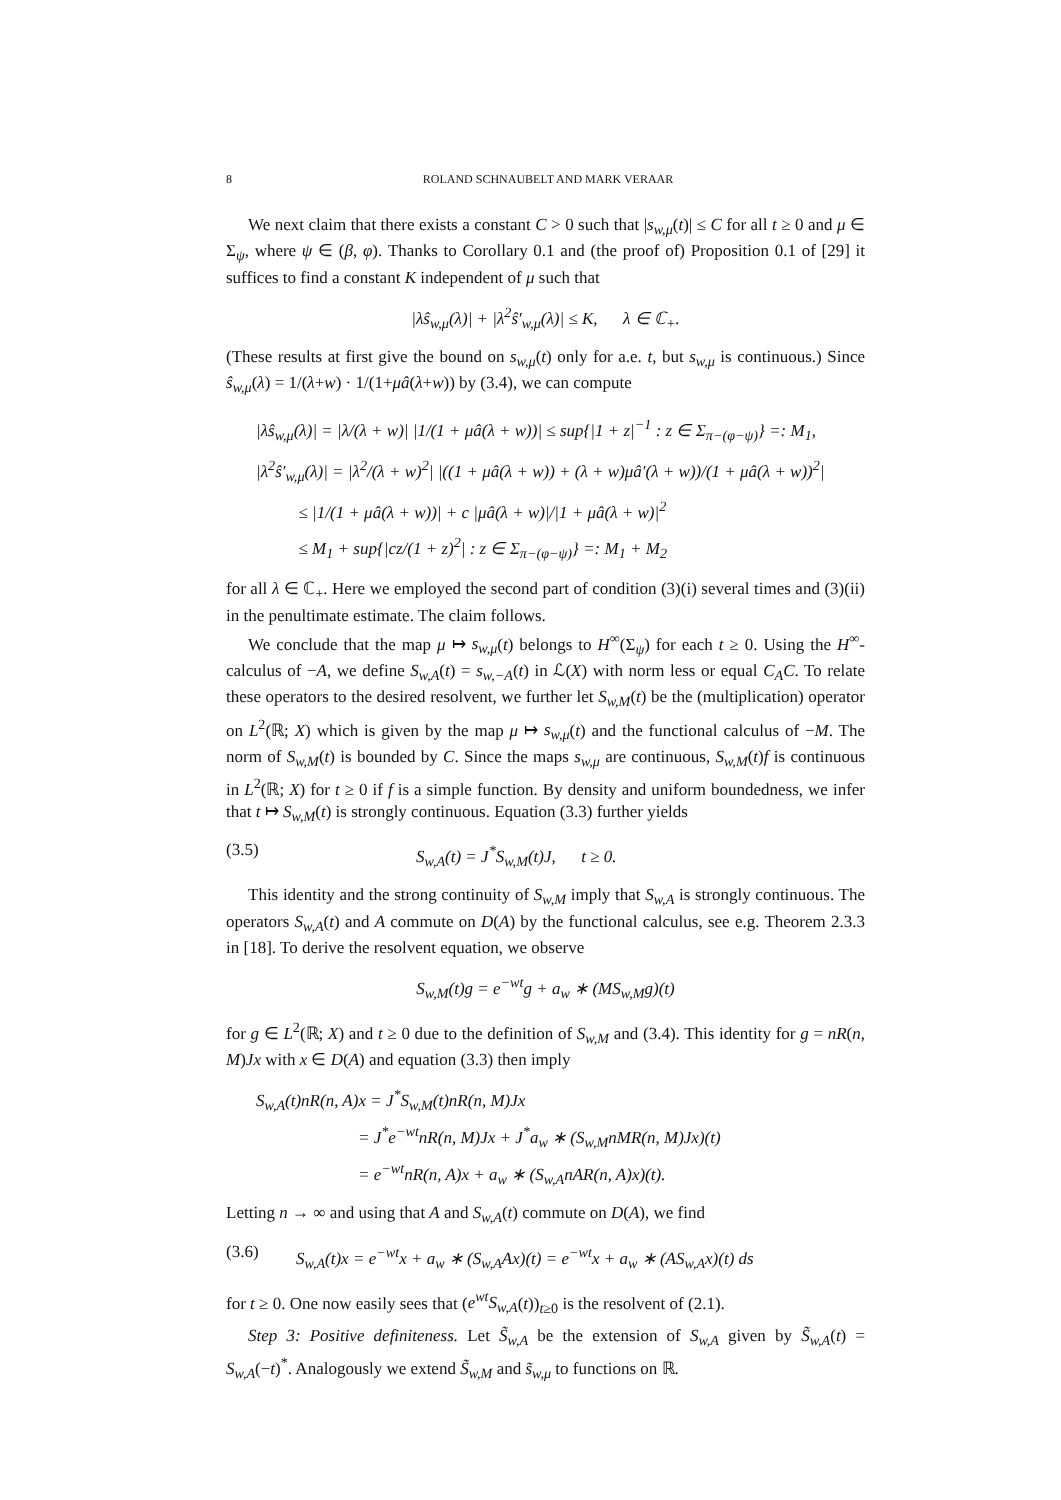8 ROLAND SCHNAUBELT AND MARK VERAAR
We next claim that there exists a constant C > 0 such that |s<sub>w,μ</sub>(t)| ≤ C for all t ≥ 0 and μ ∈ Σ<sub>ψ</sub>, where ψ ∈ (β, φ). Thanks to Corollary 0.1 and (the proof of) Proposition 0.1 of [29] it suffices to find a constant K independent of μ such that
|λŝ<sub>w,μ</sub>(λ)| + |λ<sup>2</sup>ŝ′<sub>w,μ</sub>(λ)| ≤ K, λ ∈ ℂ<sub>+</sub>.
(These results at first give the bound on s<sub>w,μ</sub>(t) only for a.e. t, but s<sub>w,μ</sub> is continuous.) Since ŝ<sub>w,μ</sub>(λ) = 1/(λ+w) · 1/(1+μâ(λ+w)) by (3.4), we can compute
|λŝ<sub>w,μ</sub>(λ)| = |λ/(λ + w)| |1/(1 + μâ(λ + w))| ≤ sup{|1 + z|<sup>−1</sup> : z ∈ Σ<sub>π−(φ−ψ)</sub>} =: M<sub>1</sub>,
|λ<sup>2</sup>ŝ′<sub>w,μ</sub>(λ)| = |λ<sup>2</sup>/(λ + w)<sup>2</sup>| |((1 + μâ(λ + w)) + (λ + w)μâ′(λ + w))/(1 + μâ(λ + w))<sup>2</sup>|
≤ |1/(1 + μâ(λ + w))| + c |μâ(λ + w)|/|1 + μâ(λ + w)|<sup>2</sup>
≤ M<sub>1</sub> + sup{|cz/(1 + z)<sup>2</sup>| : z ∈ Σ<sub>π−(φ−ψ)</sub>} =: M<sub>1</sub> + M<sub>2</sub>
for all λ ∈ ℂ<sub>+</sub>. Here we employed the second part of condition (3)(i) several times and (3)(ii) in the penultimate estimate. The claim follows.
We conclude that the map μ ↦ s<sub>w,μ</sub>(t) belongs to H<sup>∞</sup>(Σ<sub>ψ</sub>) for each t ≥ 0. Using the H<sup>∞</sup>-calculus of −A, we define S<sub>w,A</sub>(t) = s<sub>w,−A</sub>(t) in ℒ(X) with norm less or equal C<sub>A</sub>C. To relate these operators to the desired resolvent, we further let S<sub>w,M</sub>(t) be the (multiplication) operator on L<sup>2</sup>(ℝ; X) which is given by the map μ ↦ s<sub>w,μ</sub>(t) and the functional calculus of −M. The norm of S<sub>w,M</sub>(t) is bounded by C. Since the maps s<sub>w,μ</sub> are continuous, S<sub>w,M</sub>(t)f is continuous in L<sup>2</sup>(ℝ; X) for t ≥ 0 if f is a simple function. By density and uniform boundedness, we infer that t ↦ S<sub>w,M</sub>(t) is strongly continuous. Equation (3.3) further yields
(3.5) S<sub>w,A</sub>(t) = J<sup>*</sup>S<sub>w,M</sub>(t)J, t ≥ 0.
This identity and the strong continuity of S<sub>w,M</sub> imply that S<sub>w,A</sub> is strongly continuous. The operators S<sub>w,A</sub>(t) and A commute on D(A) by the functional calculus, see e.g. Theorem 2.3.3 in [18]. To derive the resolvent equation, we observe
S<sub>w,M</sub>(t)g = e<sup>−wt</sup>g + a<sub>w</sub> ∗ (MS<sub>w,M</sub>g)(t)
for g ∈ L<sup>2</sup>(ℝ; X) and t ≥ 0 due to the definition of S<sub>w,M</sub> and (3.4). This identity for g = nR(n, M)Jx with x ∈ D(A) and equation (3.3) then imply
S<sub>w,A</sub>(t)nR(n, A)x = J<sup>*</sup>S<sub>w,M</sub>(t)nR(n, M)Jx
= J<sup>*</sup>e<sup>−wt</sup>nR(n, M)Jx + J<sup>*</sup>a<sub>w</sub> ∗ (S<sub>w,M</sub>nMR(n, M)Jx)(t)
= e<sup>−wt</sup>nR(n, A)x + a<sub>w</sub> ∗ (S<sub>w,A</sub>nAR(n, A)x)(t).
Letting n → ∞ and using that A and S<sub>w,A</sub>(t) commute on D(A), we find
(3.6) S<sub>w,A</sub>(t)x = e<sup>−wt</sup>x + a<sub>w</sub> ∗ (S<sub>w,A</sub>Ax)(t) = e<sup>−wt</sup>x + a<sub>w</sub> ∗ (AS<sub>w,A</sub>x)(t) ds
for t ≥ 0. One now easily sees that (e<sup>wt</sup>S<sub>w,A</sub>(t))<sub>t≥0</sub> is the resolvent of (2.1).
Step 3: Positive definiteness. Let S̃<sub>w,A</sub> be the extension of S<sub>w,A</sub> given by S̃<sub>w,A</sub>(t) = S<sub>w,A</sub>(−t)<sup>*</sup>. Analogously we extend S̃<sub>w,M</sub> and s̃<sub>w,μ</sub> to functions on ℝ.